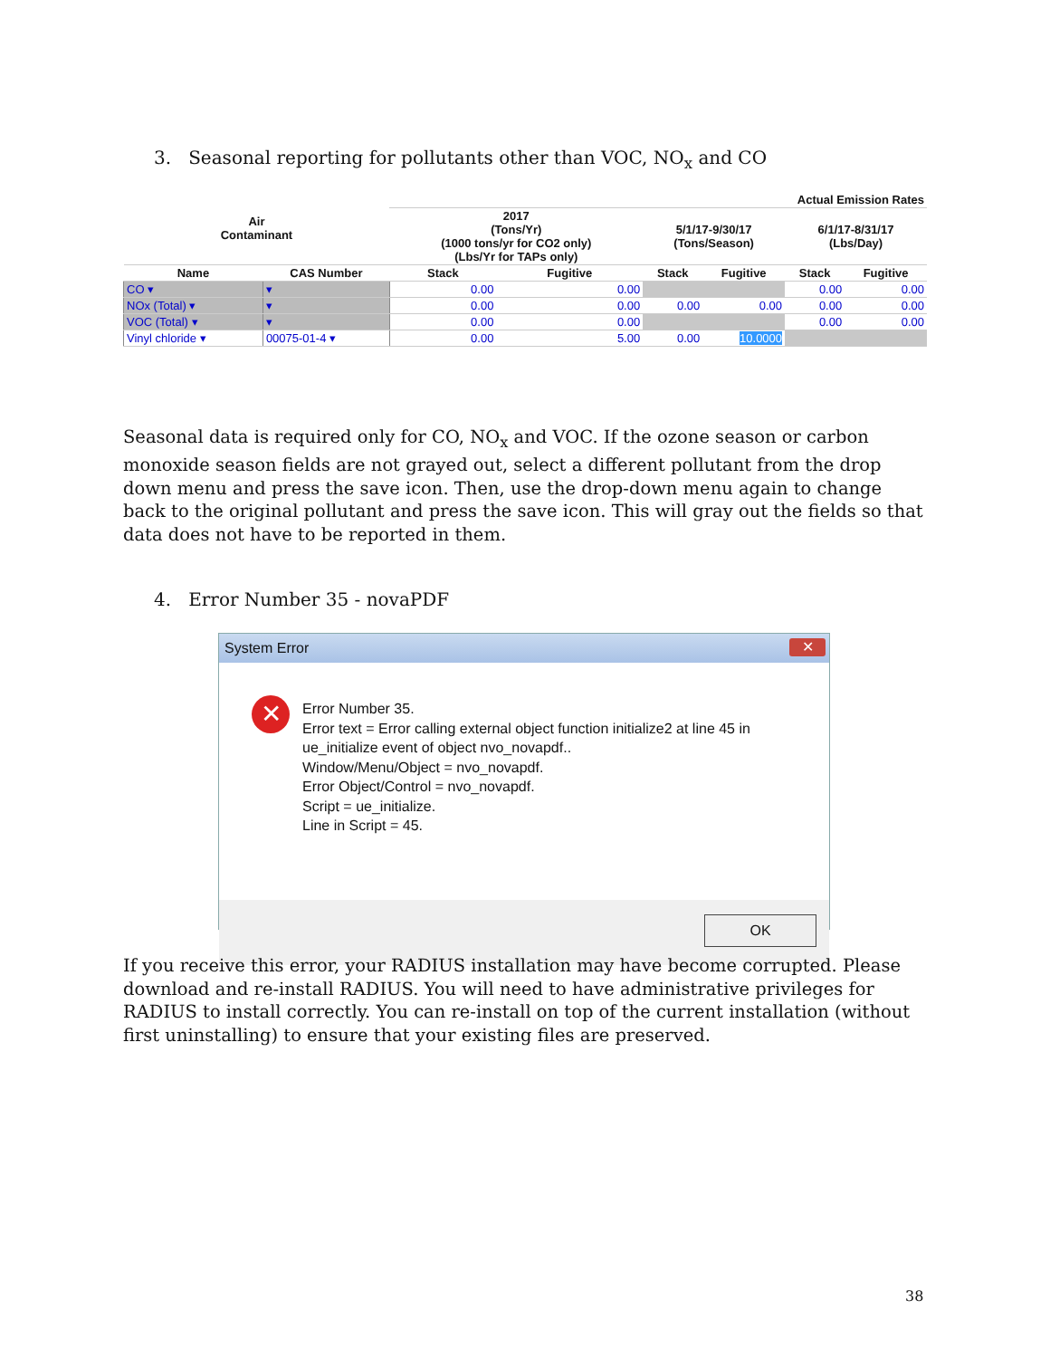3. Seasonal reporting for pollutants other than VOC, NO<sub>x</sub> and CO
| Air Contaminant | | Actual Emission Rates | | | | | |
| --- | --- | --- | --- | --- | --- | --- | --- |
| | | 2017 (Tons/Yr) (1000 tons/yr for CO2 only) (Lbs/Yr for TAPs only) | | 5/1/17-9/30/17 (Tons/Season) | | 6/1/17-8/31/17 (Lbs/Day) | |
| Name | CAS Number | Stack | Fugitive | Stack | Fugitive | Stack | Fugitive |
| CO ▾ | ▾ | 0.00 | 0.00 | | | 0.00 | 0.00 |
| NOx (Total) ▾ | ▾ | 0.00 | 0.00 | 0.00 | 0.00 | 0.00 | 0.00 |
| VOC (Total) ▾ | ▾ | 0.00 | 0.00 | | | 0.00 | 0.00 |
| Vinyl chloride ▾ | 00075-01-4 ▾ | 0.00 | 5.00 | 0.00 | 10.0000 | | |
Seasonal data is required only for CO, NO<sub>x</sub> and VOC. If the ozone season or carbon monoxide season fields are not grayed out, select a different pollutant from the drop down menu and press the save icon. Then, use the drop-down menu again to change back to the original pollutant and press the save icon. This will gray out the fields so that data does not have to be reported in them.
4. Error Number 35 - novaPDF
System Error
✕
✕
Error Number 35.
Error text = Error calling external object function initialize2 at line 45 in
ue_initialize event of object nvo_novapdf..
Window/Menu/Object = nvo_novapdf.
Error Object/Control = nvo_novapdf.
Script = ue_initialize.
Line in Script = 45.
OK
If you receive this error, your RADIUS installation may have become corrupted. Please download and re-install RADIUS. You will need to have administrative privileges for RADIUS to install correctly. You can re-install on top of the current installation (without first uninstalling) to ensure that your existing files are preserved.
38